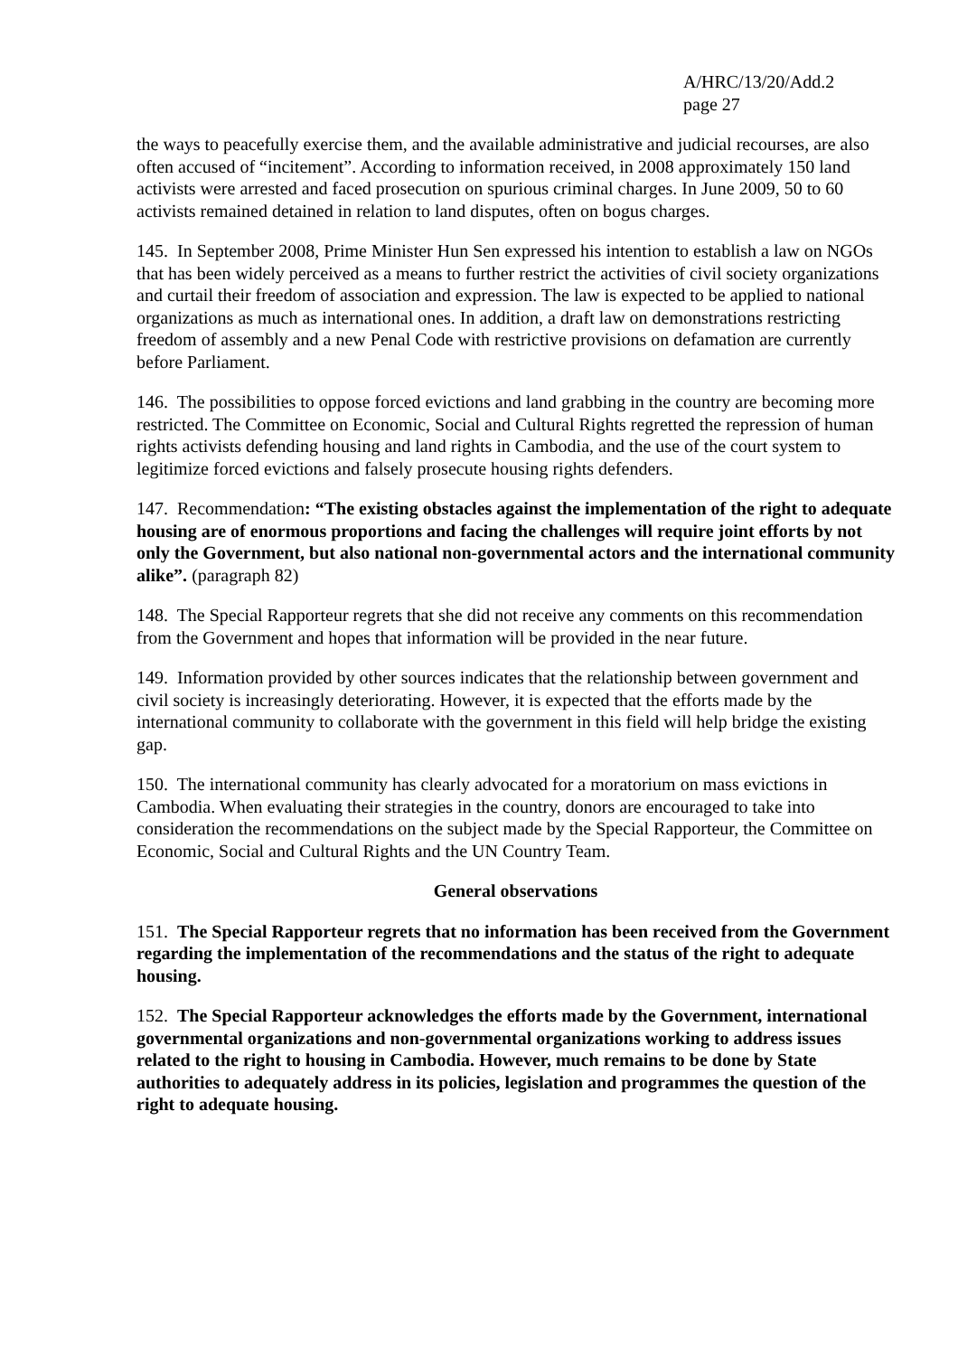A/HRC/13/20/Add.2
page 27
the ways to peacefully exercise them, and the available administrative and judicial recourses, are also often accused of “incitement”. According to information received, in 2008 approximately 150 land activists were arrested and faced prosecution on spurious criminal charges. In June 2009, 50 to 60 activists remained detained in relation to land disputes, often on bogus charges.
145. In September 2008, Prime Minister Hun Sen expressed his intention to establish a law on NGOs that has been widely perceived as a means to further restrict the activities of civil society organizations and curtail their freedom of association and expression. The law is expected to be applied to national organizations as much as international ones. In addition, a draft law on demonstrations restricting freedom of assembly and a new Penal Code with restrictive provisions on defamation are currently before Parliament.
146. The possibilities to oppose forced evictions and land grabbing in the country are becoming more restricted. The Committee on Economic, Social and Cultural Rights regretted the repression of human rights activists defending housing and land rights in Cambodia, and the use of the court system to legitimize forced evictions and falsely prosecute housing rights defenders.
147. Recommendation: “The existing obstacles against the implementation of the right to adequate housing are of enormous proportions and facing the challenges will require joint efforts by not only the Government, but also national non-governmental actors and the international community alike”. (paragraph 82)
148. The Special Rapporteur regrets that she did not receive any comments on this recommendation from the Government and hopes that information will be provided in the near future.
149. Information provided by other sources indicates that the relationship between government and civil society is increasingly deteriorating. However, it is expected that the efforts made by the international community to collaborate with the government in this field will help bridge the existing gap.
150. The international community has clearly advocated for a moratorium on mass evictions in Cambodia. When evaluating their strategies in the country, donors are encouraged to take into consideration the recommendations on the subject made by the Special Rapporteur, the Committee on Economic, Social and Cultural Rights and the UN Country Team.
General observations
151. The Special Rapporteur regrets that no information has been received from the Government regarding the implementation of the recommendations and the status of the right to adequate housing.
152. The Special Rapporteur acknowledges the efforts made by the Government, international governmental organizations and non-governmental organizations working to address issues related to the right to housing in Cambodia. However, much remains to be done by State authorities to adequately address in its policies, legislation and programmes the question of the right to adequate housing.